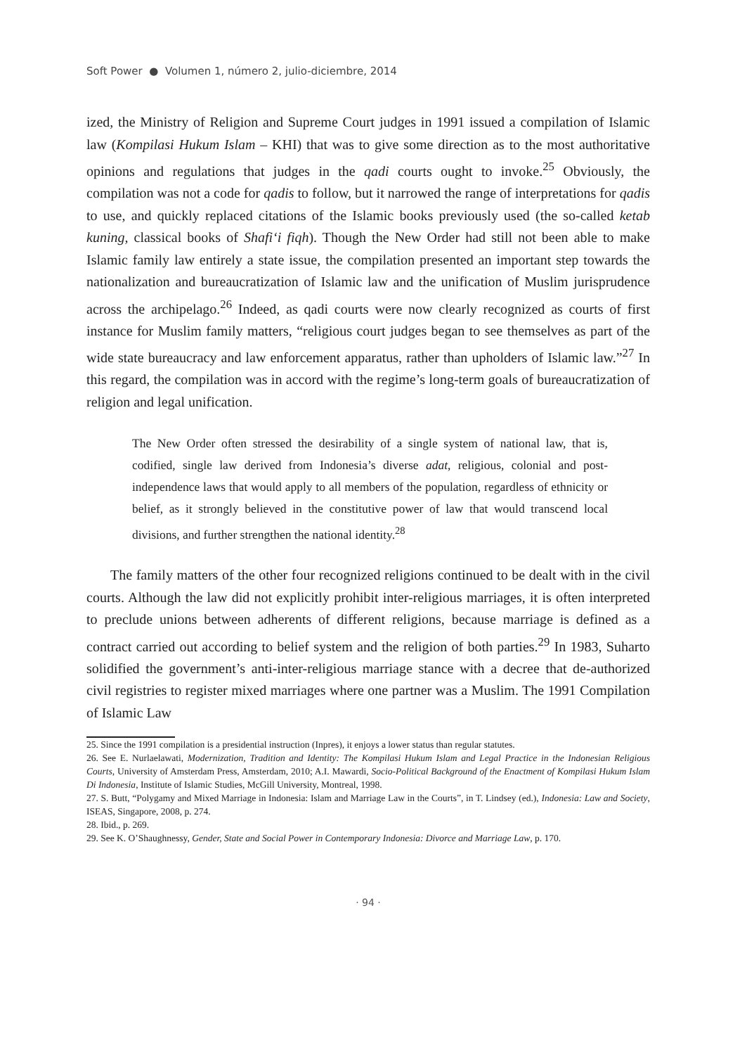Soft Power ● Volumen 1, número 2, julio-diciembre, 2014
ized, the Ministry of Religion and Supreme Court judges in 1991 issued a compilation of Islamic law (Kompilasi Hukum Islam – KHI) that was to give some direction as to the most authoritative opinions and regulations that judges in the qadi courts ought to invoke.<sup>25</sup> Obviously, the compilation was not a code for qadis to follow, but it narrowed the range of interpretations for qadis to use, and quickly replaced citations of the Islamic books previously used (the so-called ketab kuning, classical books of Shafi‘i fiqh). Though the New Order had still not been able to make Islamic family law entirely a state issue, the compilation presented an important step towards the nationalization and bureaucratization of Islamic law and the unification of Muslim jurisprudence across the archipelago.<sup>26</sup> Indeed, as qadi courts were now clearly recognized as courts of first instance for Muslim family matters, “religious court judges began to see themselves as part of the wide state bureaucracy and law enforcement apparatus, rather than upholders of Islamic law.”<sup>27</sup> In this regard, the compilation was in accord with the regime’s long-term goals of bureaucratization of religion and legal unification.
The New Order often stressed the desirability of a single system of national law, that is, codified, single law derived from Indonesia’s diverse adat, religious, colonial and post-independence laws that would apply to all members of the population, regardless of ethnicity or belief, as it strongly believed in the constitutive power of law that would transcend local divisions, and further strengthen the national identity.<sup>28</sup>
The family matters of the other four recognized religions continued to be dealt with in the civil courts. Although the law did not explicitly prohibit inter-religious marriages, it is often interpreted to preclude unions between adherents of different religions, because marriage is defined as a contract carried out according to belief system and the religion of both parties.<sup>29</sup> In 1983, Suharto solidified the government’s anti-inter-religious marriage stance with a decree that de-authorized civil registries to register mixed marriages where one partner was a Muslim. The 1991 Compilation of Islamic Law
25. Since the 1991 compilation is a presidential instruction (Inpres), it enjoys a lower status than regular statutes.
26. See E. Nurlaelawati, Modernization, Tradition and Identity: The Kompilasi Hukum Islam and Legal Practice in the Indonesian Religious Courts, University of Amsterdam Press, Amsterdam, 2010; A.I. Mawardi, Socio-Political Background of the Enactment of Kompilasi Hukum Islam Di Indonesia, Institute of Islamic Studies, McGill University, Montreal, 1998.
27. S. Butt, “Polygamy and Mixed Marriage in Indonesia: Islam and Marriage Law in the Courts”, in T. Lindsey (ed.), Indonesia: Law and Society, ISEAS, Singapore, 2008, p. 274.
28. Ibid., p. 269.
29. See K. O’Shaughnessy, Gender, State and Social Power in Contemporary Indonesia: Divorce and Marriage Law, p. 170.
· 94 ·